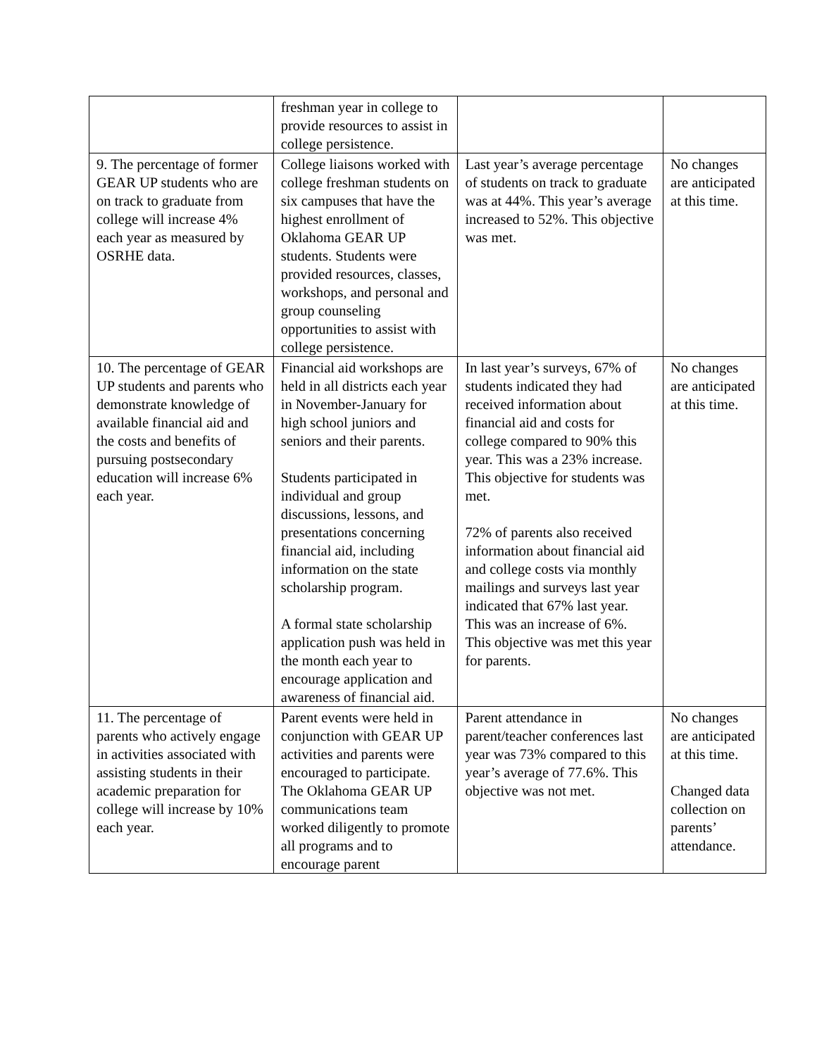| | freshman year in college to provide resources to assist in college persistence. | | |
| 9. The percentage of former GEAR UP students who are on track to graduate from college will increase 4% each year as measured by OSRHE data. | College liaisons worked with college freshman students on six campuses that have the highest enrollment of Oklahoma GEAR UP students. Students were provided resources, classes, workshops, and personal and group counseling opportunities to assist with college persistence. | Last year’s average percentage of students on track to graduate was at 44%. This year’s average increased to 52%. This objective was met. | No changes are anticipated at this time. |
| 10. The percentage of GEAR UP students and parents who demonstrate knowledge of available financial aid and the costs and benefits of pursuing postsecondary education will increase 6% each year. | Financial aid workshops are held in all districts each year in November-January for high school juniors and seniors and their parents. Students participated in individual and group discussions, lessons, and presentations concerning financial aid, including information on the state scholarship program. A formal state scholarship application push was held in the month each year to encourage application and awareness of financial aid. | In last year’s surveys, 67% of students indicated they had received information about financial aid and costs for college compared to 90% this year. This was a 23% increase. This objective for students was met. 72% of parents also received information about financial aid and college costs via monthly mailings and surveys last year indicated that 67% last year. This was an increase of 6%. This objective was met this year for parents. | No changes are anticipated at this time. |
| 11. The percentage of parents who actively engage in activities associated with assisting students in their academic preparation for college will increase by 10% each year. | Parent events were held in conjunction with GEAR UP activities and parents were encouraged to participate. The Oklahoma GEAR UP communications team worked diligently to promote all programs and to encourage parent | Parent attendance in parent/teacher conferences last year was 73% compared to this year’s average of 77.6%. This objective was not met. | No changes are anticipated at this time. Changed data collection on parents’ attendance. |